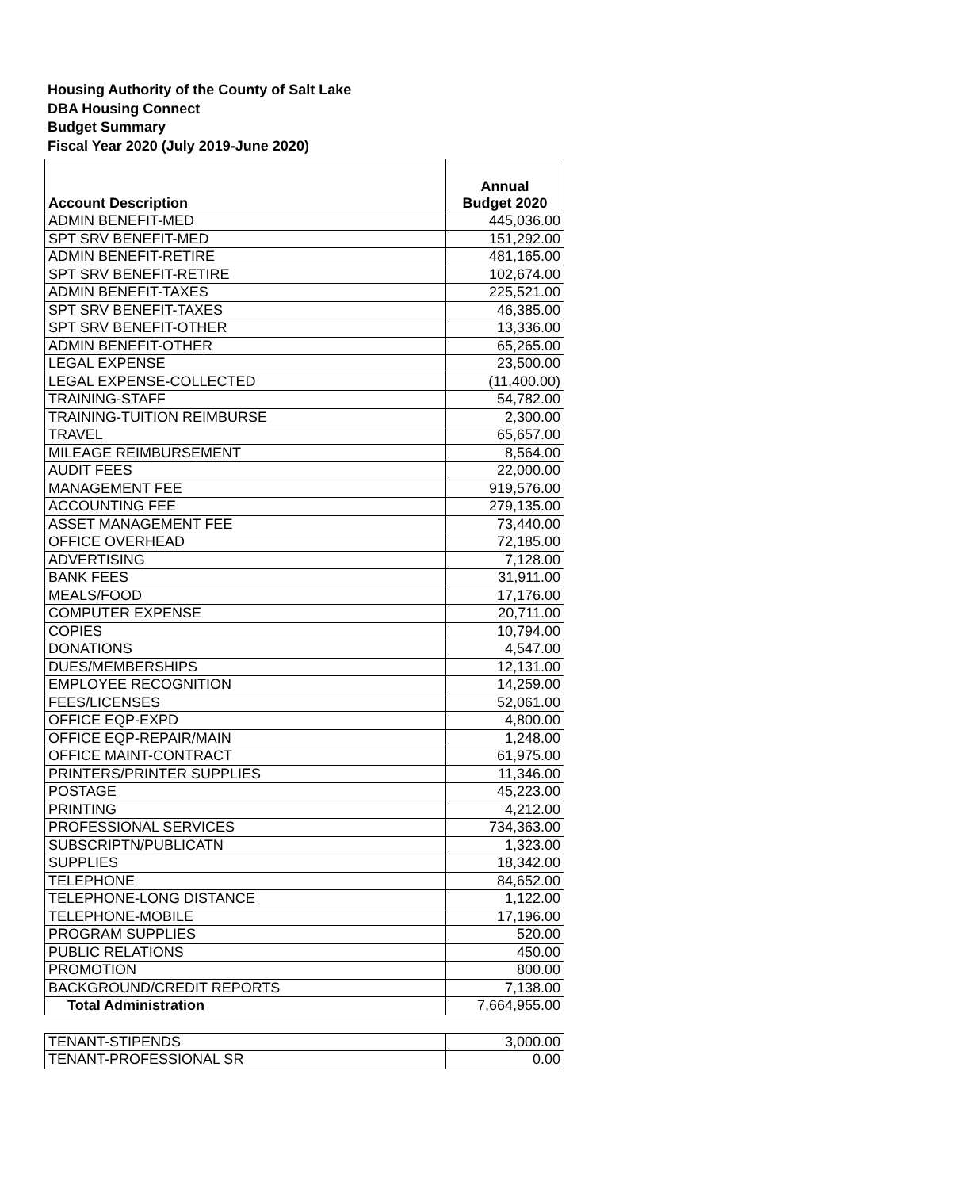Housing Authority of the County of Salt Lake
DBA Housing Connect
Budget Summary
Fiscal Year 2020 (July 2019-June 2020)
| Account Description | Annual Budget 2020 |
| --- | --- |
| ADMIN BENEFIT-MED | 445,036.00 |
| SPT SRV BENEFIT-MED | 151,292.00 |
| ADMIN BENEFIT-RETIRE | 481,165.00 |
| SPT SRV BENEFIT-RETIRE | 102,674.00 |
| ADMIN BENEFIT-TAXES | 225,521.00 |
| SPT SRV BENEFIT-TAXES | 46,385.00 |
| SPT SRV BENEFIT-OTHER | 13,336.00 |
| ADMIN BENEFIT-OTHER | 65,265.00 |
| LEGAL EXPENSE | 23,500.00 |
| LEGAL EXPENSE-COLLECTED | (11,400.00) |
| TRAINING-STAFF | 54,782.00 |
| TRAINING-TUITION REIMBURSE | 2,300.00 |
| TRAVEL | 65,657.00 |
| MILEAGE REIMBURSEMENT | 8,564.00 |
| AUDIT FEES | 22,000.00 |
| MANAGEMENT FEE | 919,576.00 |
| ACCOUNTING FEE | 279,135.00 |
| ASSET MANAGEMENT FEE | 73,440.00 |
| OFFICE OVERHEAD | 72,185.00 |
| ADVERTISING | 7,128.00 |
| BANK FEES | 31,911.00 |
| MEALS/FOOD | 17,176.00 |
| COMPUTER EXPENSE | 20,711.00 |
| COPIES | 10,794.00 |
| DONATIONS | 4,547.00 |
| DUES/MEMBERSHIPS | 12,131.00 |
| EMPLOYEE RECOGNITION | 14,259.00 |
| FEES/LICENSES | 52,061.00 |
| OFFICE EQP-EXPD | 4,800.00 |
| OFFICE EQP-REPAIR/MAIN | 1,248.00 |
| OFFICE MAINT-CONTRACT | 61,975.00 |
| PRINTERS/PRINTER SUPPLIES | 11,346.00 |
| POSTAGE | 45,223.00 |
| PRINTING | 4,212.00 |
| PROFESSIONAL SERVICES | 734,363.00 |
| SUBSCRIPTN/PUBLICATN | 1,323.00 |
| SUPPLIES | 18,342.00 |
| TELEPHONE | 84,652.00 |
| TELEPHONE-LONG DISTANCE | 1,122.00 |
| TELEPHONE-MOBILE | 17,196.00 |
| PROGRAM SUPPLIES | 520.00 |
| PUBLIC RELATIONS | 450.00 |
| PROMOTION | 800.00 |
| BACKGROUND/CREDIT REPORTS | 7,138.00 |
| Total Administration | 7,664,955.00 |
| TENANT-STIPENDS | 3,000.00 |
| TENANT-PROFESSIONAL SR | 0.00 |